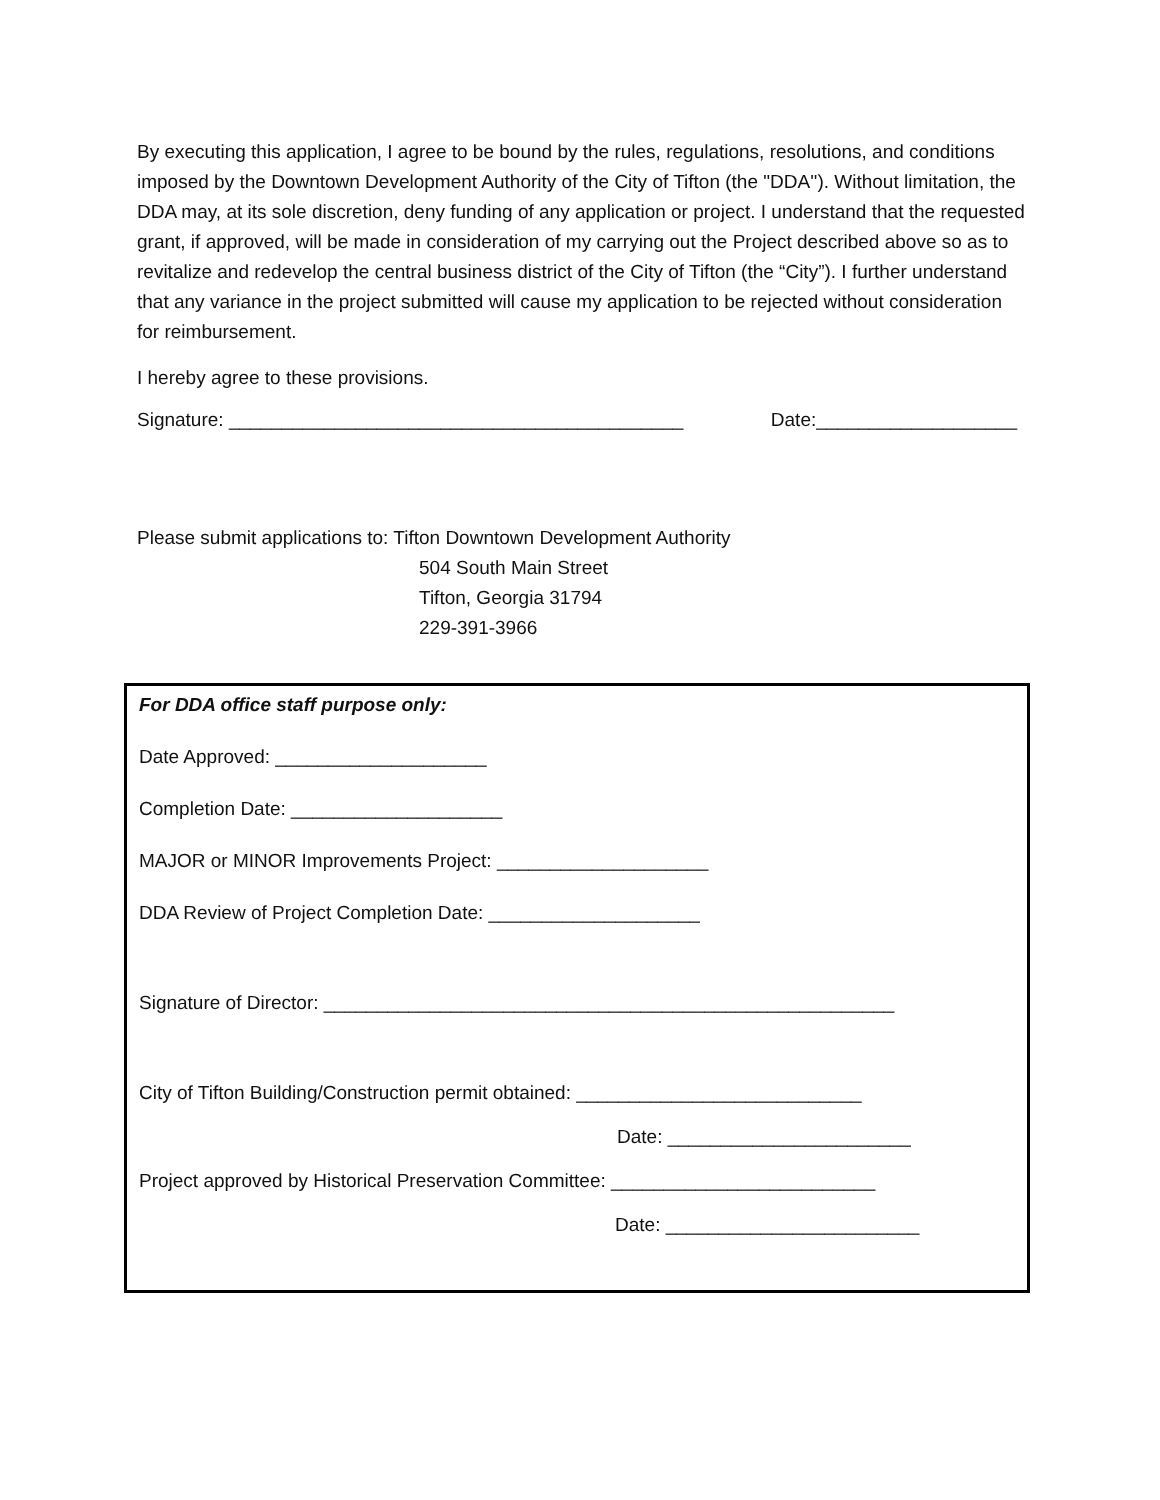By executing this application, I agree to be bound by the rules, regulations, resolutions, and conditions imposed by the Downtown Development Authority of the City of Tifton (the "DDA''). Without limitation, the DDA may, at its sole discretion, deny funding of any application or project. I understand that the requested grant, if approved, will be made in consideration of my carrying out the Project described above so as to revitalize and redevelop the central business district of the City of Tifton (the “City”). I further understand that any variance in the project submitted will cause my application to be rejected without consideration for reimbursement.
I hereby agree to these provisions.
Signature: ___________________________________________ Date:___________________
Please submit applications to: Tifton Downtown Development Authority
504 South Main Street
Tifton, Georgia 31794
229-391-3966
For DDA office staff purpose only:
Date Approved: ____________________
Completion Date: ____________________
MAJOR or MINOR Improvements Project: ____________________
DDA Review of Project Completion Date: ____________________
Signature of Director: ______________________________________________________
City of Tifton Building/Construction permit obtained: ___________________________
Date: _______________________
Project approved by Historical Preservation Committee: _________________________
Date: ________________________